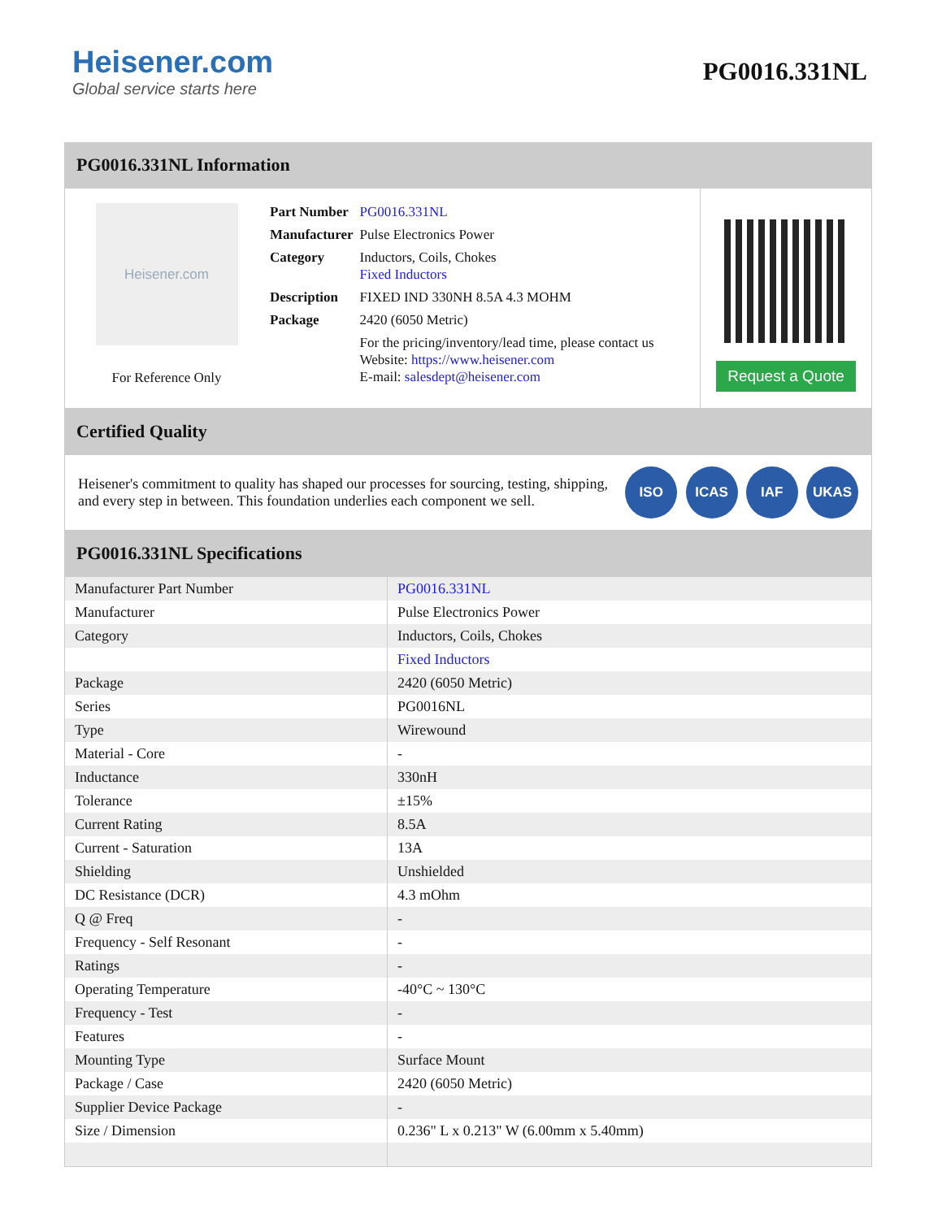Heisener.com
Global service starts here
PG0016.331NL
PG0016.331NL Information
Heisener.com
For Reference Only
| Part Number | PG0016.331NL |
| Manufacturer | Pulse Electronics Power |
| Category | Inductors, Coils, Chokes Fixed Inductors |
| Description | FIXED IND 330NH 8.5A 4.3 MOHM |
| Package | 2420 (6050 Metric) |
| | For the pricing/inventory/lead time, please contact us Website: https://www.heisener.com E-mail: salesdept@heisener.com |
Request a Quote
Certified Quality
Heisener's commitment to quality has shaped our processes for sourcing, testing, shipping, and every step in between. This foundation underlies each component we sell.
ISO ICAS IAF UKAS
PG0016.331NL Specifications
| Manufacturer Part Number | PG0016.331NL |
| Manufacturer | Pulse Electronics Power |
| Category | Inductors, Coils, Chokes |
| | Fixed Inductors |
| Package | 2420 (6050 Metric) |
| Series | PG0016NL |
| Type | Wirewound |
| Material - Core | - |
| Inductance | 330nH |
| Tolerance | ±15% |
| Current Rating | 8.5A |
| Current - Saturation | 13A |
| Shielding | Unshielded |
| DC Resistance (DCR) | 4.3 mOhm |
| Q @ Freq | - |
| Frequency - Self Resonant | - |
| Ratings | - |
| Operating Temperature | -40°C ~ 130°C |
| Frequency - Test | - |
| Features | - |
| Mounting Type | Surface Mount |
| Package / Case | 2420 (6050 Metric) |
| Supplier Device Package | - |
| Size / Dimension | 0.236" L x 0.213" W (6.00mm x 5.40mm) |